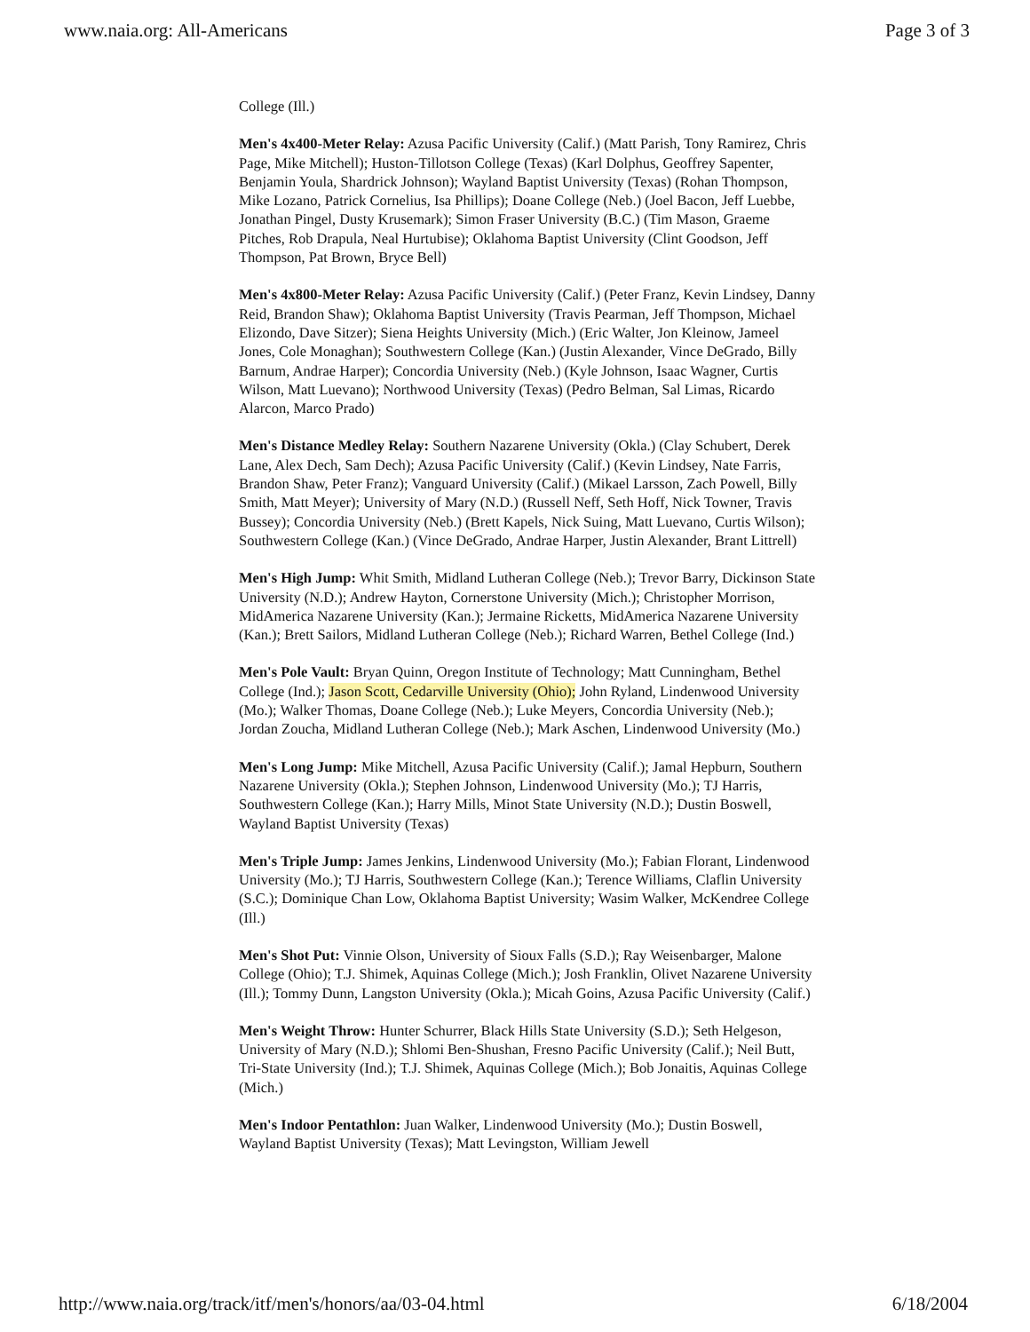www.naia.org: All-Americans Page 3 of 3
College (Ill.)
Men's 4x400-Meter Relay: Azusa Pacific University (Calif.) (Matt Parish, Tony Ramirez, Chris Page, Mike Mitchell); Huston-Tillotson College (Texas) (Karl Dolphus, Geoffrey Sapenter, Benjamin Youla, Shardrick Johnson); Wayland Baptist University (Texas) (Rohan Thompson, Mike Lozano, Patrick Cornelius, Isa Phillips); Doane College (Neb.) (Joel Bacon, Jeff Luebbe, Jonathan Pingel, Dusty Krusemark); Simon Fraser University (B.C.) (Tim Mason, Graeme Pitches, Rob Drapula, Neal Hurtubise); Oklahoma Baptist University (Clint Goodson, Jeff Thompson, Pat Brown, Bryce Bell)
Men's 4x800-Meter Relay: Azusa Pacific University (Calif.) (Peter Franz, Kevin Lindsey, Danny Reid, Brandon Shaw); Oklahoma Baptist University (Travis Pearman, Jeff Thompson, Michael Elizondo, Dave Sitzer); Siena Heights University (Mich.) (Eric Walter, Jon Kleinow, Jameel Jones, Cole Monaghan); Southwestern College (Kan.) (Justin Alexander, Vince DeGrado, Billy Barnum, Andrae Harper); Concordia University (Neb.) (Kyle Johnson, Isaac Wagner, Curtis Wilson, Matt Luevano); Northwood University (Texas) (Pedro Belman, Sal Limas, Ricardo Alarcon, Marco Prado)
Men's Distance Medley Relay: Southern Nazarene University (Okla.) (Clay Schubert, Derek Lane, Alex Dech, Sam Dech); Azusa Pacific University (Calif.) (Kevin Lindsey, Nate Farris, Brandon Shaw, Peter Franz); Vanguard University (Calif.) (Mikael Larsson, Zach Powell, Billy Smith, Matt Meyer); University of Mary (N.D.) (Russell Neff, Seth Hoff, Nick Towner, Travis Bussey); Concordia University (Neb.) (Brett Kapels, Nick Suing, Matt Luevano, Curtis Wilson); Southwestern College (Kan.) (Vince DeGrado, Andrae Harper, Justin Alexander, Brant Littrell)
Men's High Jump: Whit Smith, Midland Lutheran College (Neb.); Trevor Barry, Dickinson State University (N.D.); Andrew Hayton, Cornerstone University (Mich.); Christopher Morrison, MidAmerica Nazarene University (Kan.); Jermaine Ricketts, MidAmerica Nazarene University (Kan.); Brett Sailors, Midland Lutheran College (Neb.); Richard Warren, Bethel College (Ind.)
Men's Pole Vault: Bryan Quinn, Oregon Institute of Technology; Matt Cunningham, Bethel College (Ind.); Jason Scott, Cedarville University (Ohio); John Ryland, Lindenwood University (Mo.); Walker Thomas, Doane College (Neb.); Luke Meyers, Concordia University (Neb.); Jordan Zoucha, Midland Lutheran College (Neb.); Mark Aschen, Lindenwood University (Mo.)
Men's Long Jump: Mike Mitchell, Azusa Pacific University (Calif.); Jamal Hepburn, Southern Nazarene University (Okla.); Stephen Johnson, Lindenwood University (Mo.); TJ Harris, Southwestern College (Kan.); Harry Mills, Minot State University (N.D.); Dustin Boswell, Wayland Baptist University (Texas)
Men's Triple Jump: James Jenkins, Lindenwood University (Mo.); Fabian Florant, Lindenwood University (Mo.); TJ Harris, Southwestern College (Kan.); Terence Williams, Claflin University (S.C.); Dominique Chan Low, Oklahoma Baptist University; Wasim Walker, McKendree College (Ill.)
Men's Shot Put: Vinnie Olson, University of Sioux Falls (S.D.); Ray Weisenbarger, Malone College (Ohio); T.J. Shimek, Aquinas College (Mich.); Josh Franklin, Olivet Nazarene University (Ill.); Tommy Dunn, Langston University (Okla.); Micah Goins, Azusa Pacific University (Calif.)
Men's Weight Throw: Hunter Schurrer, Black Hills State University (S.D.); Seth Helgeson, University of Mary (N.D.); Shlomi Ben-Shushan, Fresno Pacific University (Calif.); Neil Butt, Tri-State University (Ind.); T.J. Shimek, Aquinas College (Mich.); Bob Jonaitis, Aquinas College (Mich.)
Men's Indoor Pentathlon: Juan Walker, Lindenwood University (Mo.); Dustin Boswell, Wayland Baptist University (Texas); Matt Levingston, William Jewell
http://www.naia.org/track/itf/men's/honors/aa/03-04.html 6/18/2004